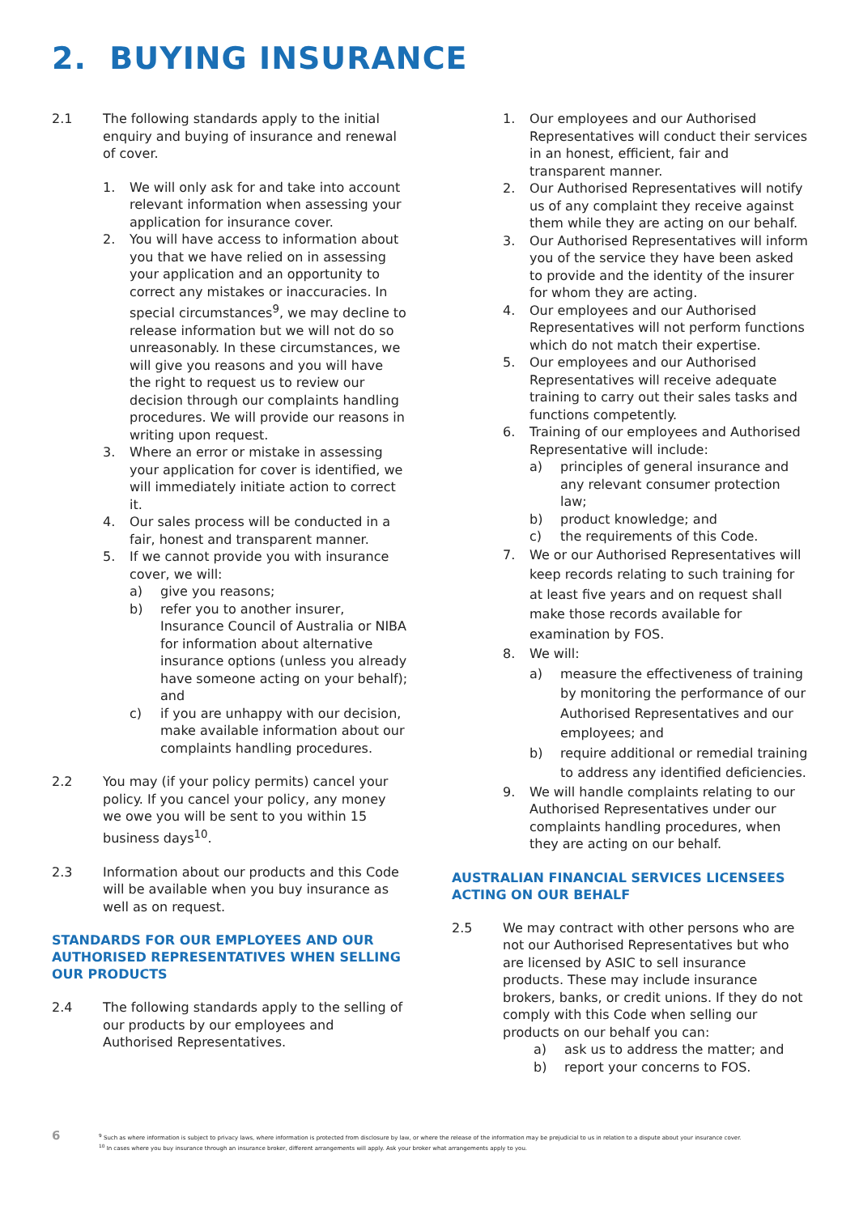2. BUYING INSURANCE
2.1 The following standards apply to the initial enquiry and buying of insurance and renewal of cover.
1. We will only ask for and take into account relevant information when assessing your application for insurance cover.
2. You will have access to information about you that we have relied on in assessing your application and an opportunity to correct any mistakes or inaccuracies. In special circumstances<sup>9</sup>, we may decline to release information but we will not do so unreasonably. In these circumstances, we will give you reasons and you will have the right to request us to review our decision through our complaints handling procedures. We will provide our reasons in writing upon request.
3. Where an error or mistake in assessing your application for cover is identified, we will immediately initiate action to correct it.
4. Our sales process will be conducted in a fair, honest and transparent manner.
5. If we cannot provide you with insurance cover, we will:
a) give you reasons;
b) refer you to another insurer, Insurance Council of Australia or NIBA for information about alternative insurance options (unless you already have someone acting on your behalf); and
c) if you are unhappy with our decision, make available information about our complaints handling procedures.
2.2 You may (if your policy permits) cancel your policy. If you cancel your policy, any money we owe you will be sent to you within 15 business days<sup>10</sup>.
2.3 Information about our products and this Code will be available when you buy insurance as well as on request.
STANDARDS FOR OUR EMPLOYEES AND OUR AUTHORISED REPRESENTATIVES WHEN SELLING OUR PRODUCTS
2.4 The following standards apply to the selling of our products by our employees and Authorised Representatives.
1. Our employees and our Authorised Representatives will conduct their services in an honest, efficient, fair and transparent manner.
2. Our Authorised Representatives will notify us of any complaint they receive against them while they are acting on our behalf.
3. Our Authorised Representatives will inform you of the service they have been asked to provide and the identity of the insurer for whom they are acting.
4. Our employees and our Authorised Representatives will not perform functions which do not match their expertise.
5. Our employees and our Authorised Representatives will receive adequate training to carry out their sales tasks and functions competently.
6. Training of our employees and Authorised Representative will include:
a) principles of general insurance and any relevant consumer protection law;
b) product knowledge; and
c) the requirements of this Code.
7. We or our Authorised Representatives will keep records relating to such training for at least five years and on request shall make those records available for examination by FOS.
8. We will:
a) measure the effectiveness of training by monitoring the performance of our Authorised Representatives and our employees; and
b) require additional or remedial training to address any identified deficiencies.
9. We will handle complaints relating to our Authorised Representatives under our complaints handling procedures, when they are acting on our behalf.
AUSTRALIAN FINANCIAL SERVICES LICENSEES ACTING ON OUR BEHALF
2.5 We may contract with other persons who are not our Authorised Representatives but who are licensed by ASIC to sell insurance products. These may include insurance brokers, banks, or credit unions. If they do not comply with this Code when selling our products on our behalf you can:
a) ask us to address the matter; and
b) report your concerns to FOS.
6
<sup>9</sup> Such as where information is subject to privacy laws, where information is protected from disclosure by law, or where the release of the information may be prejudicial to us in relation to a dispute about your insurance cover.
<sup>10</sup> In cases where you buy insurance through an insurance broker, different arrangements will apply. Ask your broker what arrangements apply to you.